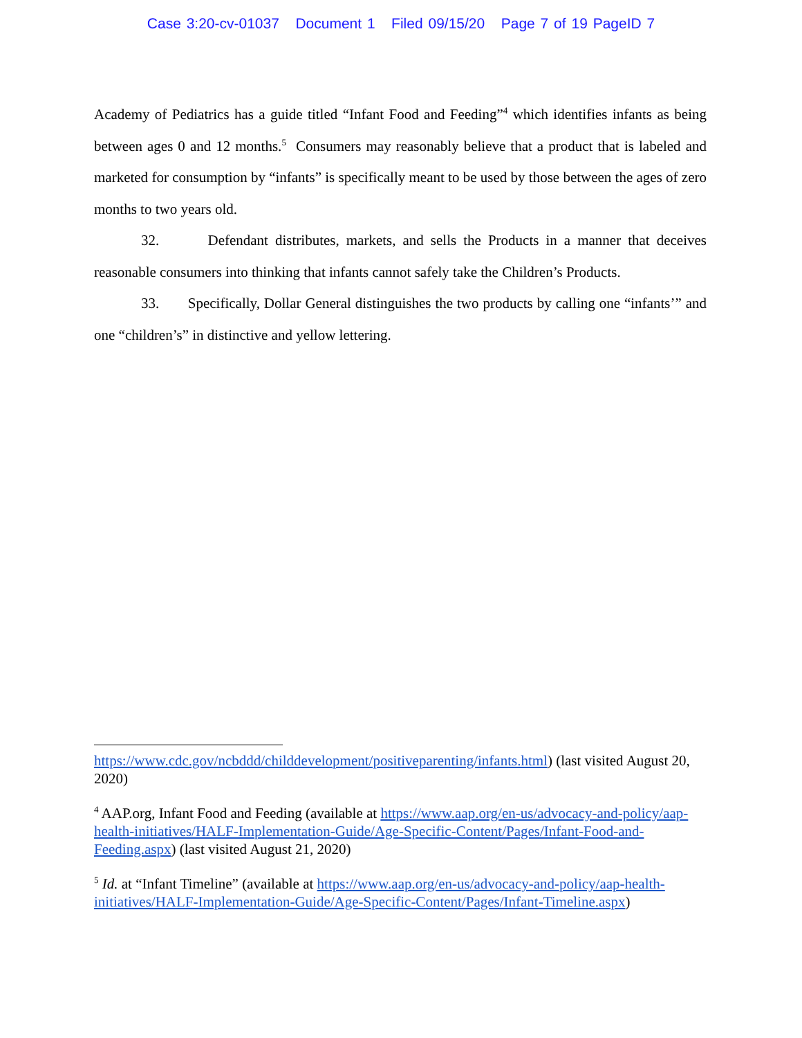Case 3:20-cv-01037 Document 1 Filed 09/15/20 Page 7 of 19 PageID 7
Academy of Pediatrics has a guide titled “Infant Food and Feeding”<sup>4</sup> which identifies infants as being between ages 0 and 12 months.<sup>5</sup> Consumers may reasonably believe that a product that is labeled and marketed for consumption by “infants” is specifically meant to be used by those between the ages of zero months to two years old.
32. Defendant distributes, markets, and sells the Products in a manner that deceives reasonable consumers into thinking that infants cannot safely take the Children’s Products.
33. Specifically, Dollar General distinguishes the two products by calling one “infants’” and one “children’s” in distinctive and yellow lettering.
https://www.cdc.gov/ncbddd/childdevelopment/positiveparenting/infants.html) (last visited August 20, 2020)
<sup>4</sup> AAP.org, Infant Food and Feeding (available at https://www.aap.org/en-us/advocacy-and-policy/aap-health-initiatives/HALF-Implementation-Guide/Age-Specific-Content/Pages/Infant-Food-and-Feeding.aspx) (last visited August 21, 2020)
<sup>5</sup> Id. at “Infant Timeline” (available at https://www.aap.org/en-us/advocacy-and-policy/aap-health-initiatives/HALF-Implementation-Guide/Age-Specific-Content/Pages/Infant-Timeline.aspx)